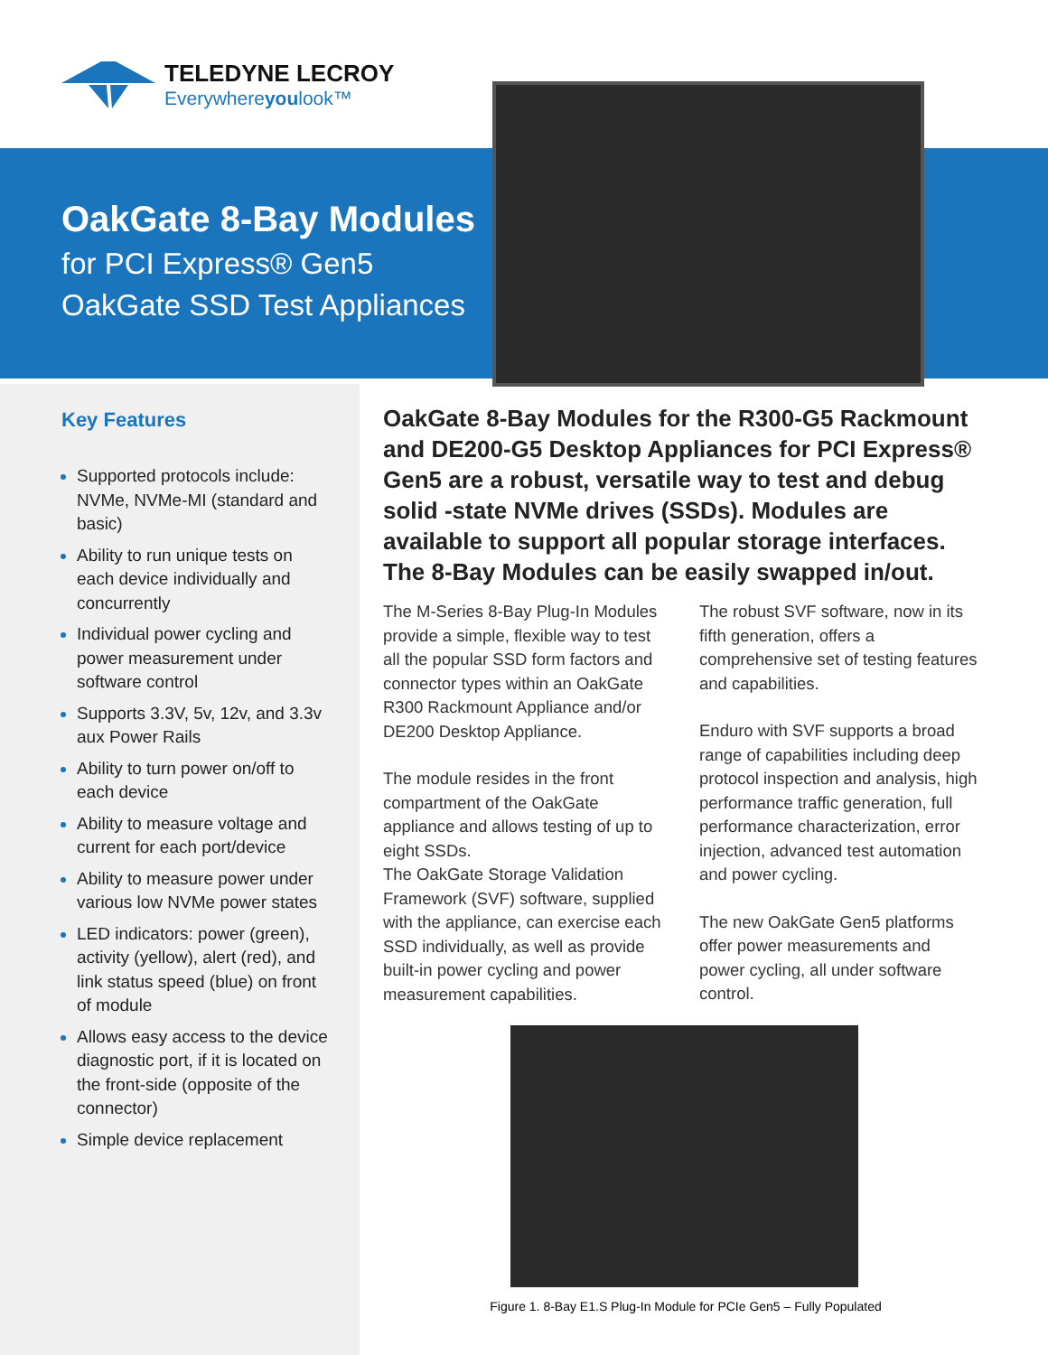TELEDYNE LECROY
Everywhereyoulook™
OakGate 8-Bay Modules
for PCI Express® Gen5
OakGate SSD Test Appliances
Key Features
Supported protocols include: NVMe, NVMe-MI (standard and basic)
Ability to run unique tests on each device individually and concurrently
Individual power cycling and power measurement under software control
Supports 3.3V, 5v, 12v, and 3.3v aux Power Rails
Ability to turn power on/off to each device
Ability to measure voltage and current for each port/device
Ability to measure power under various low NVMe power states
LED indicators: power (green), activity (yellow), alert (red), and link status speed (blue) on front of module
Allows easy access to the device diagnostic port, if it is located on the front-side (opposite of the connector)
Simple device replacement
OakGate 8-Bay Modules for the R300-G5 Rackmount and DE200-G5 Desktop Appliances for PCI Express® Gen5 are a robust, versatile way to test and debug solid -state NVMe drives (SSDs). Modules are available to support all popular storage interfaces. The 8-Bay Modules can be easily swapped in/out.
The M-Series 8-Bay Plug-In Modules provide a simple, flexible way to test all the popular SSD form factors and connector types within an OakGate R300 Rackmount Appliance and/or DE200 Desktop Appliance.
The module resides in the front compartment of the OakGate appliance and allows testing of up to eight SSDs.
The OakGate Storage Validation Framework (SVF) software, supplied with the appliance, can exercise each SSD individually, as well as provide built-in power cycling and power measurement capabilities.
The robust SVF software, now in its fifth generation, offers a comprehensive set of testing features and capabilities.
Enduro with SVF supports a broad range of capabilities including deep protocol inspection and analysis, high performance traffic generation, full performance characterization, error injection, advanced test automation and power cycling.
The new OakGate Gen5 platforms offer power measurements and power cycling, all under software control.
Figure 1. 8-Bay E1.S Plug-In Module for PCIe Gen5 – Fully Populated